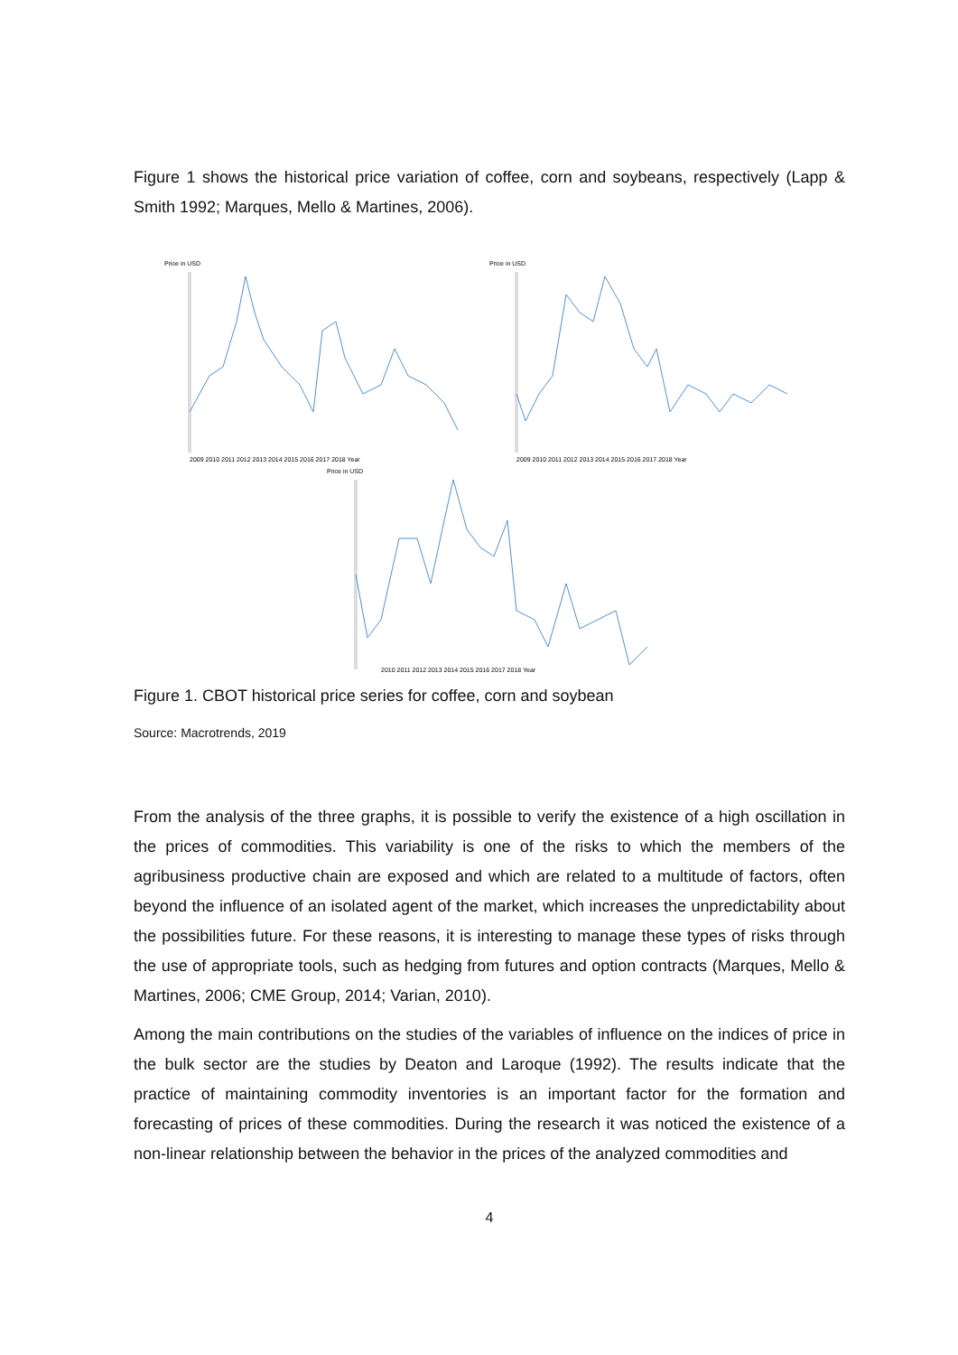Figure 1 shows the historical price variation of coffee, corn and soybeans, respectively (Lapp & Smith 1992; Marques, Mello & Martines, 2006).
Price in USD
2009 2010 2011 2012 2013 2014 2015 2016 2017 2018 Year
Price in USD
2009 2010 2011 2012 2013 2014 2015 2016 2017 2018 Year
Price in USD
2010 2011 2012 2013 2014 2015 2016 2017 2018 Year
Figure 1. CBOT historical price series for coffee, corn and soybean
Source: Macrotrends, 2019
From the analysis of the three graphs, it is possible to verify the existence of a high oscillation in the prices of commodities. This variability is one of the risks to which the members of the agribusiness productive chain are exposed and which are related to a multitude of factors, often beyond the influence of an isolated agent of the market, which increases the unpredictability about the possibilities future. For these reasons, it is interesting to manage these types of risks through the use of appropriate tools, such as hedging from futures and option contracts (Marques, Mello & Martines, 2006; CME Group, 2014; Varian, 2010).
Among the main contributions on the studies of the variables of influence on the indices of price in the bulk sector are the studies by Deaton and Laroque (1992). The results indicate that the practice of maintaining commodity inventories is an important factor for the formation and forecasting of prices of these commodities. During the research it was noticed the existence of a non-linear relationship between the behavior in the prices of the analyzed commodities and
4